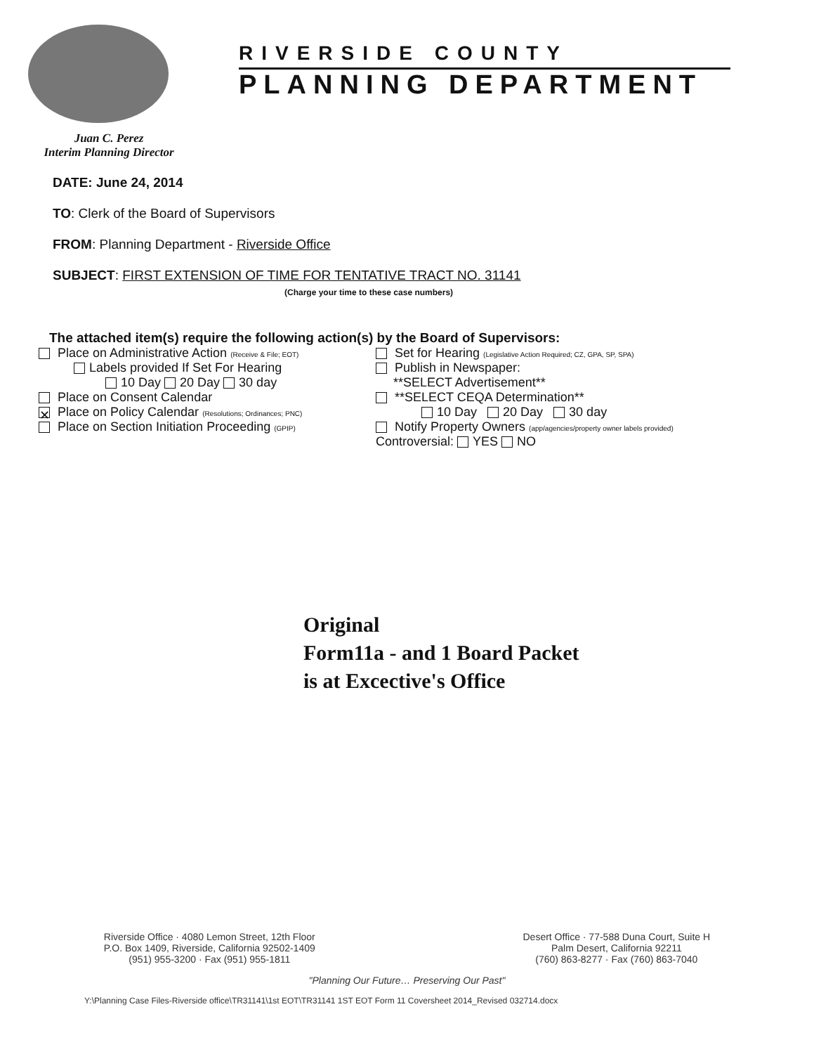RIVERSIDE COUNTY
PLANNING DEPARTMENT
Juan C. Perez
Interim Planning Director
DATE: June 24, 2014
TO: Clerk of the Board of Supervisors
FROM: Planning Department - Riverside Office
SUBJECT: FIRST EXTENSION OF TIME FOR TENTATIVE TRACT NO. 31141
(Charge your time to these case numbers)
The attached item(s) require the following action(s) by the Board of Supervisors:
Place on Administrative Action (Receive & File; EOT)
Labels provided If Set For Hearing
10 Day 20 Day 30 day
Place on Consent Calendar
✕ Place on Policy Calendar (Resolutions; Ordinances; PNC)
Place on Section Initiation Proceeding (GPIP)
Set for Hearing (Legislative Action Required; CZ, GPA, SP, SPA)
Publish in Newspaper:
**SELECT Advertisement**
**SELECT CEQA Determination**
10 Day 20 Day 30 day
Notify Property Owners (app/agencies/property owner labels provided)
Controversial: YES NO
Original
Form11a - and 1 Board Packet
is at Excective's Office
Riverside Office · 4080 Lemon Street, 12th Floor
P.O. Box 1409, Riverside, California 92502-1409
(951) 955-3200 · Fax (951) 955-1811
Desert Office · 77-588 Duna Court, Suite H
Palm Desert, California 92211
(760) 863-8277 · Fax (760) 863-7040
"Planning Our Future… Preserving Our Past"
Y:\Planning Case Files-Riverside office\TR31141\1st EOT\TR31141 1ST EOT Form 11 Coversheet 2014_Revised 032714.docx